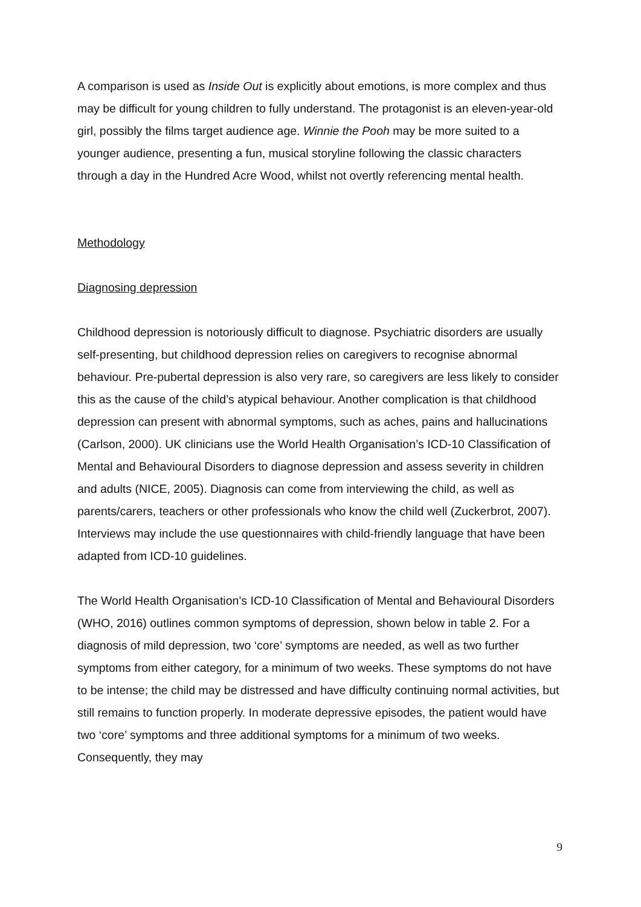A comparison is used as Inside Out is explicitly about emotions, is more complex and thus may be difficult for young children to fully understand. The protagonist is an eleven-year-old girl, possibly the films target audience age. Winnie the Pooh may be more suited to a younger audience, presenting a fun, musical storyline following the classic characters through a day in the Hundred Acre Wood, whilst not overtly referencing mental health.
Methodology
Diagnosing depression
Childhood depression is notoriously difficult to diagnose. Psychiatric disorders are usually self-presenting, but childhood depression relies on caregivers to recognise abnormal behaviour. Pre-pubertal depression is also very rare, so caregivers are less likely to consider this as the cause of the child’s atypical behaviour. Another complication is that childhood depression can present with abnormal symptoms, such as aches, pains and hallucinations (Carlson, 2000). UK clinicians use the World Health Organisation’s ICD-10 Classification of Mental and Behavioural Disorders to diagnose depression and assess severity in children and adults (NICE, 2005). Diagnosis can come from interviewing the child, as well as parents/carers, teachers or other professionals who know the child well (Zuckerbrot, 2007). Interviews may include the use questionnaires with child-friendly language that have been adapted from ICD-10 guidelines.
The World Health Organisation’s ICD-10 Classification of Mental and Behavioural Disorders (WHO, 2016) outlines common symptoms of depression, shown below in table 2. For a diagnosis of mild depression, two ‘core’ symptoms are needed, as well as two further symptoms from either category, for a minimum of two weeks. These symptoms do not have to be intense; the child may be distressed and have difficulty continuing normal activities, but still remains to function properly. In moderate depressive episodes, the patient would have two ‘core’ symptoms and three additional symptoms for a minimum of two weeks. Consequently, they may
9